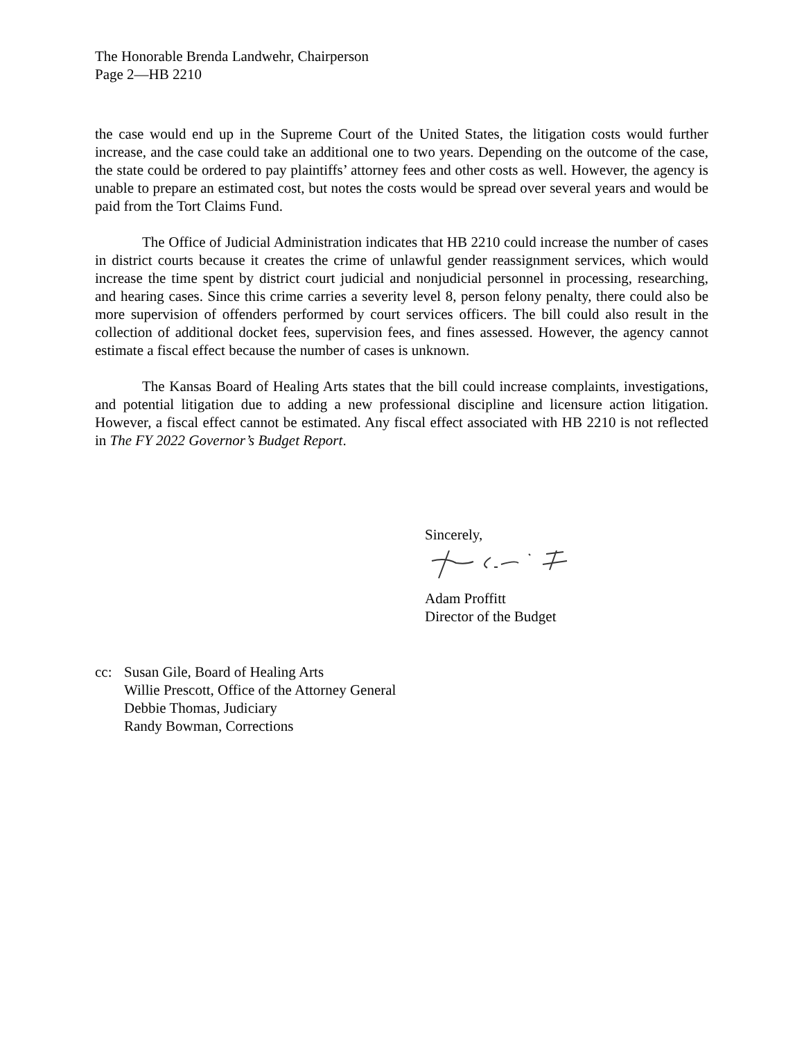The Honorable Brenda Landwehr, Chairperson
Page 2—HB 2210
the case would end up in the Supreme Court of the United States, the litigation costs would further increase, and the case could take an additional one to two years. Depending on the outcome of the case, the state could be ordered to pay plaintiffs’ attorney fees and other costs as well. However, the agency is unable to prepare an estimated cost, but notes the costs would be spread over several years and would be paid from the Tort Claims Fund.
The Office of Judicial Administration indicates that HB 2210 could increase the number of cases in district courts because it creates the crime of unlawful gender reassignment services, which would increase the time spent by district court judicial and nonjudicial personnel in processing, researching, and hearing cases. Since this crime carries a severity level 8, person felony penalty, there could also be more supervision of offenders performed by court services officers. The bill could also result in the collection of additional docket fees, supervision fees, and fines assessed. However, the agency cannot estimate a fiscal effect because the number of cases is unknown.
The Kansas Board of Healing Arts states that the bill could increase complaints, investigations, and potential litigation due to adding a new professional discipline and licensure action litigation. However, a fiscal effect cannot be estimated. Any fiscal effect associated with HB 2210 is not reflected in The FY 2022 Governor’s Budget Report.
Sincerely,
Adam Proffitt
Director of the Budget
cc: Susan Gile, Board of Healing Arts
Willie Prescott, Office of the Attorney General
Debbie Thomas, Judiciary
Randy Bowman, Corrections